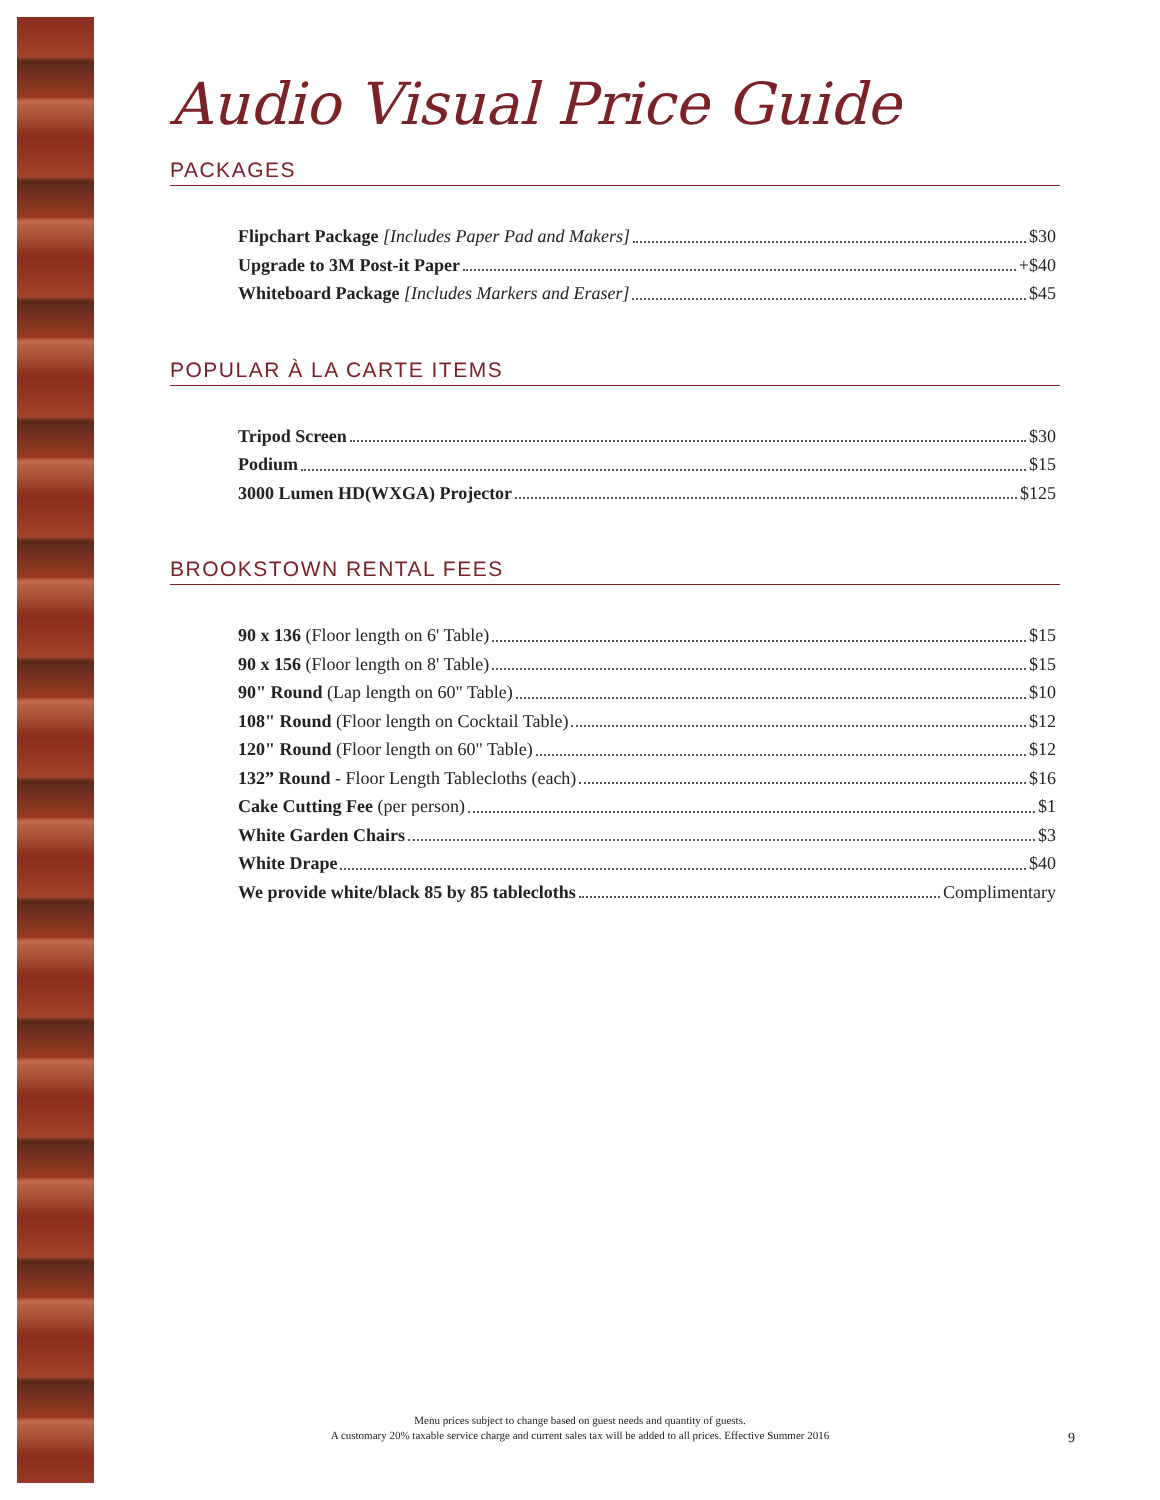Audio Visual Price Guide
PACKAGES
Flipchart Package [Includes Paper Pad and Makers] $30
Upgrade to 3M Post-it Paper +$40
Whiteboard Package [Includes Markers and Eraser] $45
POPULAR À LA CARTE ITEMS
Tripod Screen $30
Podium $15
3000 Lumen HD(WXGA) Projector $125
BROOKSTOWN RENTAL FEES
90 x 136 (Floor length on 6' Table) $15
90 x 156 (Floor length on 8' Table) $15
90" Round (Lap length on 60" Table) $10
108" Round (Floor length on Cocktail Table) $12
120" Round (Floor length on 60" Table) $12
132” Round - Floor Length Tablecloths (each) $16
Cake Cutting Fee (per person) $1
White Garden Chairs $3
White Drape $40
We provide white/black 85 by 85 tablecloths Complimentary
Menu prices subject to change based on guest needs and quantity of guests.
A customary 20% taxable service charge and current sales tax will be added to all prices. Effective Summer 2016
9